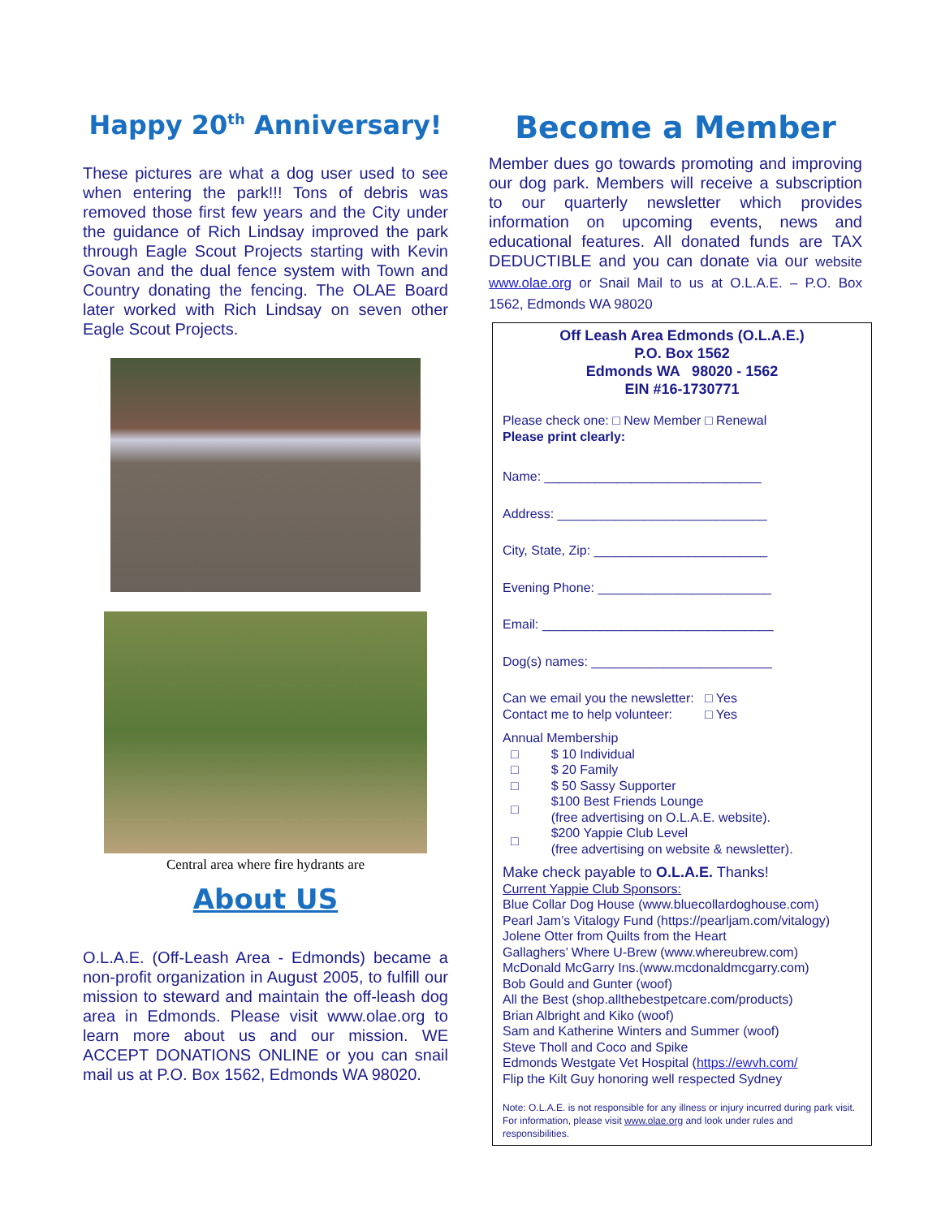Happy 20<sup>th</sup> Anniversary!
These pictures are what a dog user used to see when entering the park!!! Tons of debris was removed those first few years and the City under the guidance of Rich Lindsay improved the park through Eagle Scout Projects starting with Kevin Govan and the dual fence system with Town and Country donating the fencing. The OLAE Board later worked with Rich Lindsay on seven other Eagle Scout Projects.
Central area where fire hydrants are
About US
O.L.A.E. (Off-Leash Area - Edmonds) became a non-profit organization in August 2005, to fulfill our mission to steward and maintain the off-leash dog area in Edmonds. Please visit www.olae.org to learn more about us and our mission. WE ACCEPT DONATIONS ONLINE or you can snail mail us at P.O. Box 1562, Edmonds WA 98020.
Become a Member
Member dues go towards promoting and improving our dog park. Members will receive a subscription to our quarterly newsletter which provides information on upcoming events, news and educational features. All donated funds are TAX DEDUCTIBLE and you can donate via our website www.olae.org or Snail Mail to us at O.L.A.E. – P.O. Box 1562, Edmonds WA 98020
Off Leash Area Edmonds (O.L.A.E.)
P.O. Box 1562
Edmonds WA 98020 - 1562
EIN #16-1730771
Please check one: □ New Member □ Renewal
Please print clearly:
Name: ______________________________
Address: _____________________________
City, State, Zip: ________________________
Evening Phone: ________________________
Email: ________________________________
Dog(s) names: _________________________
Can we email you the newsletter: □ Yes
Contact me to help volunteer: □ Yes
Annual Membership
| □ | $ 10 Individual |
| □ | $ 20 Family |
| □ | $ 50 Sassy Supporter |
| □ | $100 Best Friends Lounge (free advertising on O.L.A.E. website). |
| □ | $200 Yappie Club Level (free advertising on website & newsletter). |
Make check payable to O.L.A.E. Thanks!
Current Yappie Club Sponsors:
Blue Collar Dog House (www.bluecollardoghouse.com)
Pearl Jam’s Vitalogy Fund (https://pearljam.com/vitalogy)
Jolene Otter from Quilts from the Heart
Gallaghers’ Where U-Brew (www.whereubrew.com)
McDonald McGarry Ins.(www.mcdonaldmcgarry.com)
Bob Gould and Gunter (woof)
All the Best (shop.allthebestpetcare.com/products)
Brian Albright and Kiko (woof)
Sam and Katherine Winters and Summer (woof)
Steve Tholl and Coco and Spike
Edmonds Westgate Vet Hospital (https://ewvh.com/
Flip the Kilt Guy honoring well respected Sydney
Note: O.L.A.E. is not responsible for any illness or injury incurred during park visit. For information, please visit www.olae.org and look under rules and responsibilities.